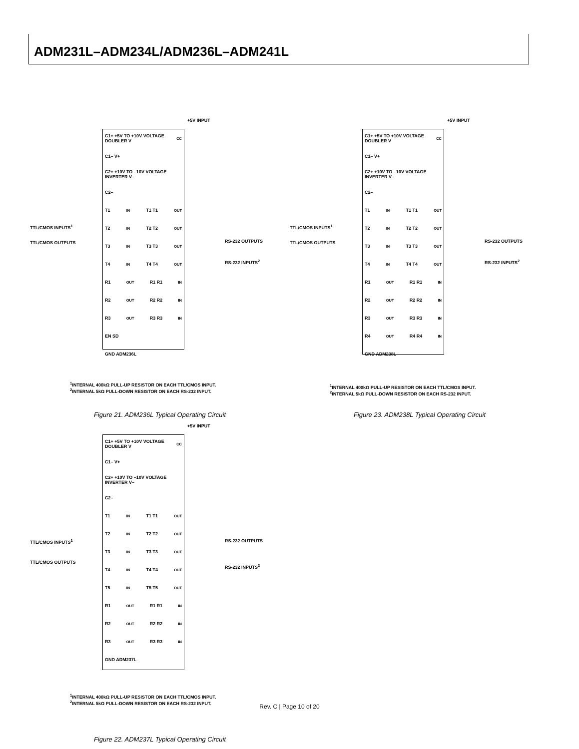ADM231L–ADM234L/ADM236L–ADM241L
+5V INPUT
C1+ +5V TO +10V VOLTAGE DOUBLER V<sub>CC</sub>
C1– V+
C2+ +10V TO –10V VOLTAGE INVERTER V–
C2–
T1<sub>IN</sub> T1 T1<sub>OUT</sub>
T2<sub>IN</sub> T2 T2<sub>OUT</sub>
T3<sub>IN</sub> T3 T3<sub>OUT</sub>
T4<sub>IN</sub> T4 T4<sub>OUT</sub>
R1<sub>OUT</sub> R1 R1<sub>IN</sub>
R2<sub>OUT</sub> R2 R2<sub>IN</sub>
R3<sub>OUT</sub> R3 R3<sub>IN</sub>
EN SD
GND ADM236L
TTL/CMOS INPUTS<sup>1</sup>
TTL/CMOS OUTPUTS
RS-232 OUTPUTS
RS-232 INPUTS<sup>2</sup>
<sup>1</sup> INTERNAL 400kΩ PULL-UP RESISTOR ON EACH TTL/CMOS INPUT.
<sup>2</sup> INTERNAL 5kΩ PULL-DOWN RESISTOR ON EACH RS-232 INPUT.
Figure 21. ADM236L Typical Operating Circuit
+5V INPUT
C1+ +5V TO +10V VOLTAGE DOUBLER V<sub>CC</sub>
C1– V+
C2+ +10V TO –10V VOLTAGE INVERTER V–
C2–
T1<sub>IN</sub> T1 T1<sub>OUT</sub>
T2<sub>IN</sub> T2 T2<sub>OUT</sub>
T3<sub>IN</sub> T3 T3<sub>OUT</sub>
T4<sub>IN</sub> T4 T4<sub>OUT</sub>
R1<sub>OUT</sub> R1 R1<sub>IN</sub>
R2<sub>OUT</sub> R2 R2<sub>IN</sub>
R3<sub>OUT</sub> R3 R3<sub>IN</sub>
R4<sub>OUT</sub> R4 R4<sub>IN</sub>
GND ADM238L
TTL/CMOS INPUTS<sup>1</sup>
TTL/CMOS OUTPUTS
RS-232 OUTPUTS
RS-232 INPUTS<sup>2</sup>
<sup>1</sup> INTERNAL 400kΩ PULL-UP RESISTOR ON EACH TTL/CMOS INPUT.
<sup>2</sup> INTERNAL 5kΩ PULL-DOWN RESISTOR ON EACH RS-232 INPUT.
Figure 23. ADM238L Typical Operating Circuit
+5V INPUT
C1+ +5V TO +10V VOLTAGE DOUBLER V<sub>CC</sub>
C1– V+
C2+ +10V TO –10V VOLTAGE INVERTER V–
C2–
T1<sub>IN</sub> T1 T1<sub>OUT</sub>
T2<sub>IN</sub> T2 T2<sub>OUT</sub>
T3<sub>IN</sub> T3 T3<sub>OUT</sub>
T4<sub>IN</sub> T4 T4<sub>OUT</sub>
T5<sub>IN</sub> T5 T5<sub>OUT</sub>
R1<sub>OUT</sub> R1 R1<sub>IN</sub>
R2<sub>OUT</sub> R2 R2<sub>IN</sub>
R3<sub>OUT</sub> R3 R3<sub>IN</sub>
GND ADM237L
TTL/CMOS INPUTS<sup>1</sup>
TTL/CMOS OUTPUTS
RS-232 OUTPUTS
RS-232 INPUTS<sup>2</sup>
<sup>1</sup> INTERNAL 400kΩ PULL-UP RESISTOR ON EACH TTL/CMOS INPUT.
<sup>2</sup> INTERNAL 5kΩ PULL-DOWN RESISTOR ON EACH RS-232 INPUT.
Figure 22. ADM237L Typical Operating Circuit
Rev. C | Page 10 of 20